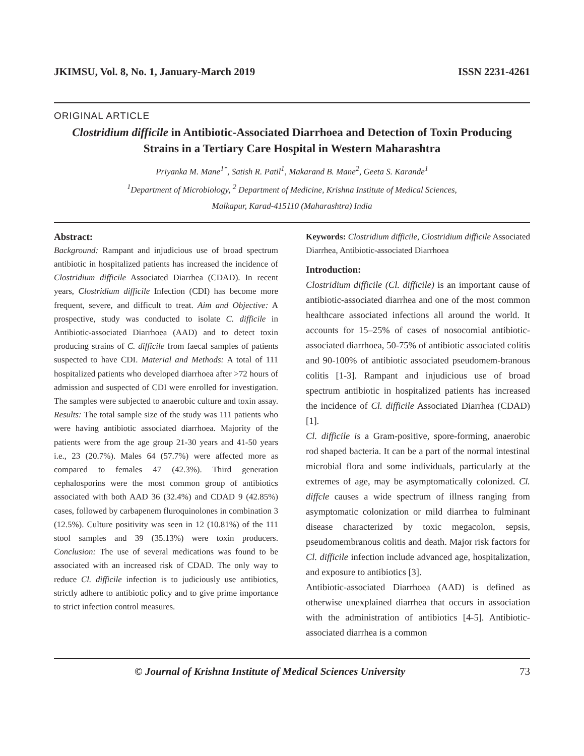JKIMSU, Vol. 8, No. 1, January-March 2019 ISSN 2231-4261
ORIGINAL ARTICLE
Clostridium difficile in Antibiotic-Associated Diarrhoea and Detection of Toxin Producing Strains in a Tertiary Care Hospital in Western Maharashtra
Priyanka M. Mane<sup>1*</sup>, Satish R. Patil<sup>1</sup>, Makarand B. Mane<sup>2</sup>, Geeta S. Karande<sup>1</sup>
<sup>1</sup> Department of Microbiology, <sup>2</sup> Department of Medicine, Krishna Institute of Medical Sciences,
Malkapur, Karad-415110 (Maharashtra) India
Abstract:
Background: Rampant and injudicious use of broad spectrum antibiotic in hospitalized patients has increased the incidence of Clostridium difficile Associated Diarrhea (CDAD). In recent years, Clostridium difficile Infection (CDI) has become more frequent, severe, and difficult to treat. Aim and Objective: A prospective, study was conducted to isolate C. difficile in Antibiotic-associated Diarrhoea (AAD) and to detect toxin producing strains of C. difficile from faecal samples of patients suspected to have CDI. Material and Methods: A total of 111 hospitalized patients who developed diarrhoea after >72 hours of admission and suspected of CDI were enrolled for investigation. The samples were subjected to anaerobic culture and toxin assay. Results: The total sample size of the study was 111 patients who were having antibiotic associated diarrhoea. Majority of the patients were from the age group 21-30 years and 41-50 years i.e., 23 (20.7%). Males 64 (57.7%) were affected more as compared to females 47 (42.3%). Third generation cephalosporins were the most common group of antibiotics associated with both AAD 36 (32.4%) and CDAD 9 (42.85%) cases, followed by carbapenem fluroquinolones in combination 3 (12.5%). Culture positivity was seen in 12 (10.81%) of the 111 stool samples and 39 (35.13%) were toxin producers. Conclusion: The use of several medications was found to be associated with an increased risk of CDAD. The only way to reduce Cl. difficile infection is to judiciously use antibiotics, strictly adhere to antibiotic policy and to give prime importance to strict infection control measures.
Keywords: Clostridium difficile, Clostridium difficile Associated Diarrhea, Antibiotic-associated Diarrhoea
Introduction:
Clostridium difficile (Cl. difficile) is an important cause of antibiotic-associated diarrhea and one of the most common healthcare associated infections all around the world. It accounts for 15–25% of cases of nosocomial antibiotic-associated diarrhoea, 50-75% of antibiotic associated colitis and 90-100% of antibiotic associated pseudomem-branous colitis [1-3]. Rampant and injudicious use of broad spectrum antibiotic in hospitalized patients has increased the incidence of Cl. difficile Associated Diarrhea (CDAD) [1].
Cl. difficile is a Gram-positive, spore-forming, anaerobic rod shaped bacteria. It can be a part of the normal intestinal microbial flora and some individuals, particularly at the extremes of age, may be asymptomatically colonized. Cl. diffcle causes a wide spectrum of illness ranging from asymptomatic colonization or mild diarrhea to fulminant disease characterized by toxic megacolon, sepsis, pseudomembranous colitis and death. Major risk factors for Cl. difficile infection include advanced age, hospitalization, and exposure to antibiotics [3].
Antibiotic-associated Diarrhoea (AAD) is defined as otherwise unexplained diarrhea that occurs in association with the administration of antibiotics [4-5]. Antibiotic-associated diarrhea is a common
© Journal of Krishna Institute of Medical Sciences University 73